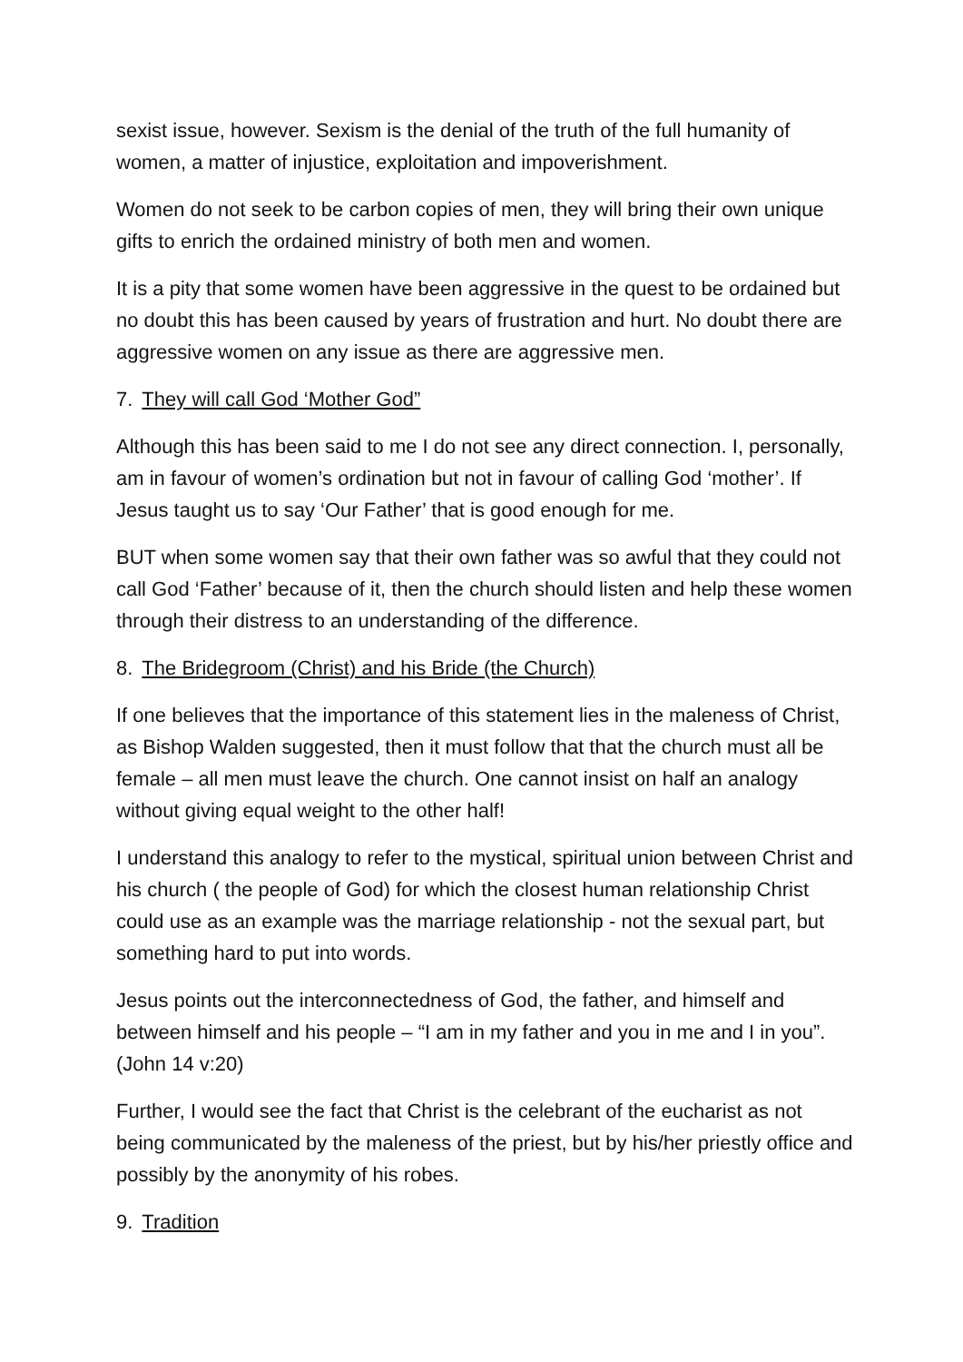sexist issue, however. Sexism is the denial of the truth of the full humanity of women, a matter of injustice, exploitation and impoverishment.
Women do not seek to be carbon copies of men, they will bring their own unique gifts to enrich the ordained ministry of both men and women.
It is a pity that some women have been aggressive in the quest to be ordained but no doubt this has been caused by years of frustration and hurt. No doubt there are aggressive women on any issue as there are aggressive men.
7. They will call God ‘Mother God”
Although this has been said to me I do not see any direct connection. I, personally, am in favour of women’s ordination but not in favour of calling God ‘mother’. If Jesus taught us to say ‘Our Father’ that is good enough for me.
BUT when some women say that their own father was so awful that they could not call God ‘Father’ because of it, then the church should listen and help these women through their distress to an understanding of the difference.
8. The Bridegroom (Christ) and his Bride (the Church)
If one believes that the importance of this statement lies in the maleness of Christ, as Bishop Walden suggested, then it must follow that that the church must all be female – all men must leave the church. One cannot insist on half an analogy without giving equal weight to the other half!
I understand this analogy to refer to the mystical, spiritual union between Christ and his church ( the people of God) for which the closest human relationship Christ could use as an example was the marriage relationship - not the sexual part, but something hard to put into words.
Jesus points out the interconnectedness of God, the father, and himself and between himself and his people – “I am in my father and you in me and I in you”.(John 14 v:20)
Further, I would see the fact that Christ is the celebrant of the eucharist as not being communicated by the maleness of the priest, but by his/her priestly office and possibly by the anonymity of his robes.
9. Tradition